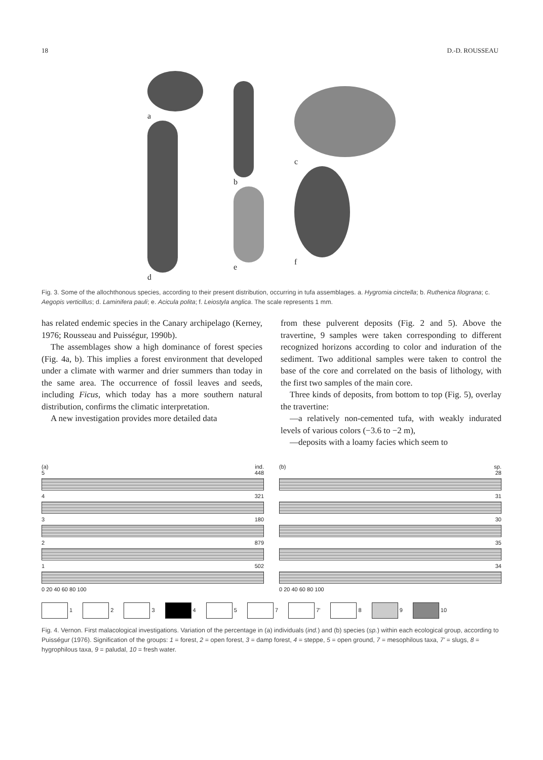18 D.-D. ROUSSEAU
a
d
b
e
c
f
Fig. 3. Some of the allochthonous species, according to their present distribution, occurring in tufa assemblages. a. Hygromia cinctella; b. Ruthenica filograna; c. Aegopis verticillus; d. Laminifera pauli; e. Acicula polita; f. Leiostyla anglica. The scale represents 1 mm.
has related endemic species in the Canary archipelago (Kerney, 1976; Rousseau and Puisségur, 1990b).
The assemblages show a high dominance of forest species (Fig. 4a, b). This implies a forest environment that developed under a climate with warmer and drier summers than today in the same area. The occurrence of fossil leaves and seeds, including Ficus, which today has a more southern natural distribution, confirms the climatic interpretation.
A new investigation provides more detailed data
from these pulverent deposits (Fig. 2 and 5). Above the travertine, 9 samples were taken corresponding to different recognized horizons according to color and induration of the sediment. Two additional samples were taken to control the base of the core and correlated on the basis of lithology, with the first two samples of the main core.
Three kinds of deposits, from bottom to top (Fig. 5), overlay the travertine:
—a relatively non-cemented tufa, with weakly indurated levels of various colors (−3.6 to −2 m),
—deposits with a loamy facies which seem to
(a) ind.
5 448
4 321
3 180
2 879
1 502
0 20 40 60 80 100
(b) sp.
28
31
30
35
34
0 20 40 60 80 100
1 2 3 4 5 7 7' 8 9 10
Fig. 4. Vernon. First malacological investigations. Variation of the percentage in (a) individuals (ind.) and (b) species (sp.) within each ecological group, according to Puisségur (1976). Signification of the groups: 1 = forest, 2 = open forest, 3 = damp forest, 4 = steppe, 5 = open ground, 7 = mesophilous taxa, 7' = slugs, 8 = hygrophilous taxa, 9 = paludal, 10 = fresh water.